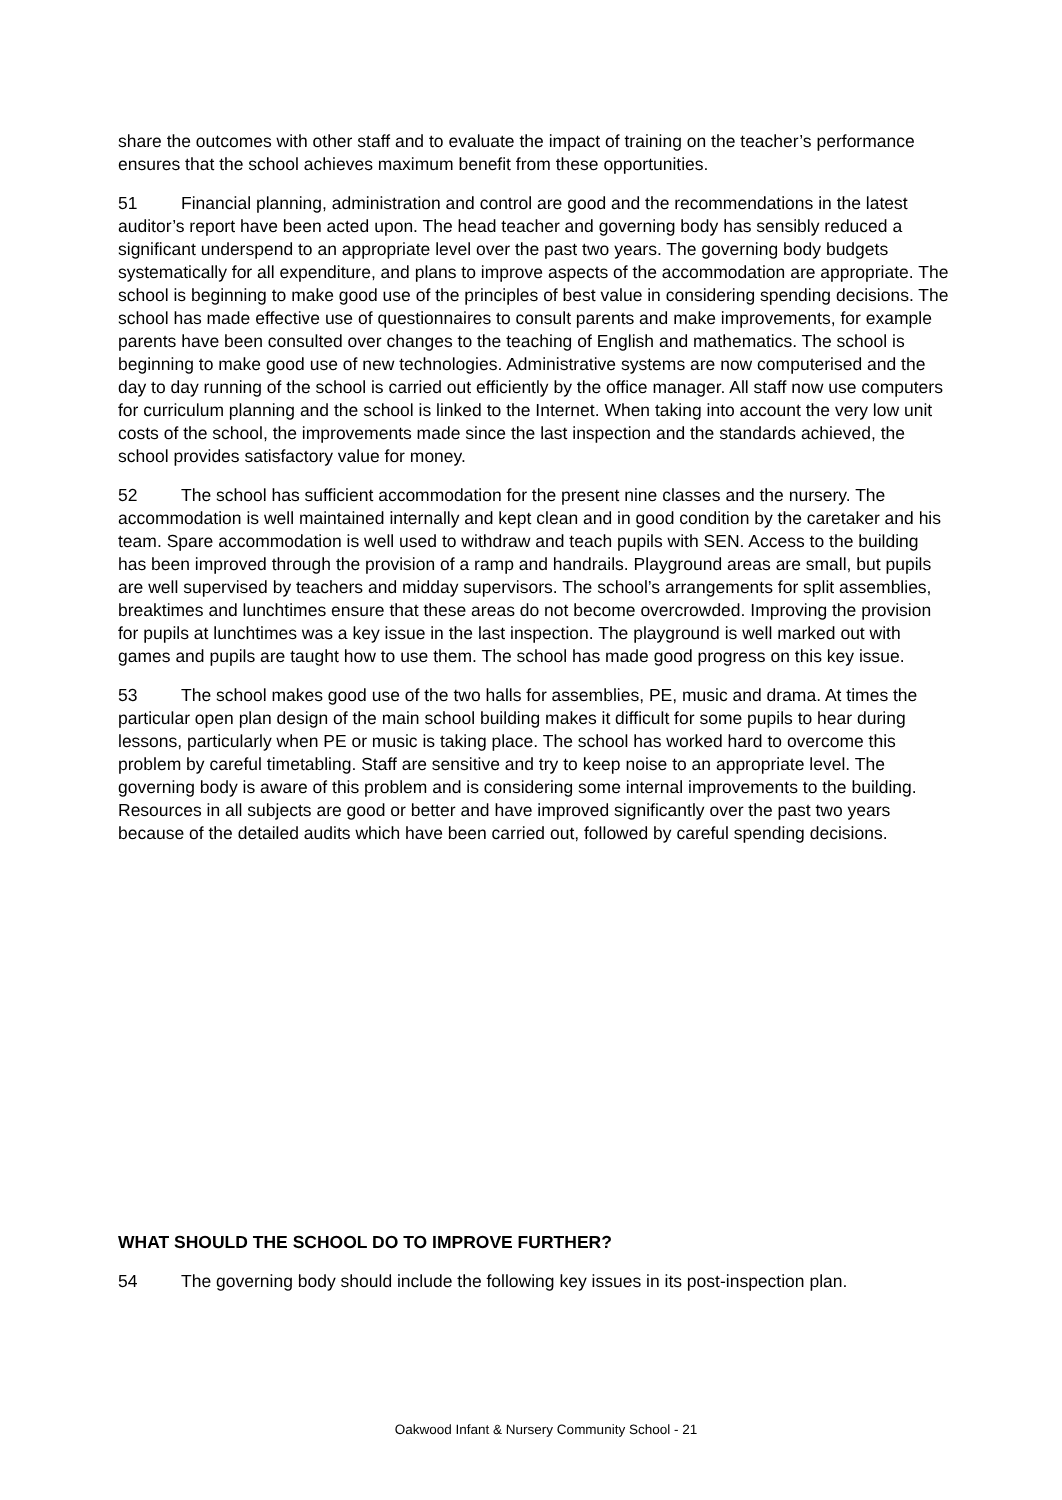share the outcomes with other staff and to evaluate the impact of training on the teacher’s performance ensures that the school achieves maximum benefit from these opportunities.
51 Financial planning, administration and control are good and the recommendations in the latest auditor’s report have been acted upon. The head teacher and governing body has sensibly reduced a significant underspend to an appropriate level over the past two years. The governing body budgets systematically for all expenditure, and plans to improve aspects of the accommodation are appropriate. The school is beginning to make good use of the principles of best value in considering spending decisions. The school has made effective use of questionnaires to consult parents and make improvements, for example parents have been consulted over changes to the teaching of English and mathematics. The school is beginning to make good use of new technologies. Administrative systems are now computerised and the day to day running of the school is carried out efficiently by the office manager. All staff now use computers for curriculum planning and the school is linked to the Internet. When taking into account the very low unit costs of the school, the improvements made since the last inspection and the standards achieved, the school provides satisfactory value for money.
52 The school has sufficient accommodation for the present nine classes and the nursery. The accommodation is well maintained internally and kept clean and in good condition by the caretaker and his team. Spare accommodation is well used to withdraw and teach pupils with SEN. Access to the building has been improved through the provision of a ramp and handrails. Playground areas are small, but pupils are well supervised by teachers and midday supervisors. The school’s arrangements for split assemblies, breaktimes and lunchtimes ensure that these areas do not become overcrowded. Improving the provision for pupils at lunchtimes was a key issue in the last inspection. The playground is well marked out with games and pupils are taught how to use them. The school has made good progress on this key issue.
53 The school makes good use of the two halls for assemblies, PE, music and drama. At times the particular open plan design of the main school building makes it difficult for some pupils to hear during lessons, particularly when PE or music is taking place. The school has worked hard to overcome this problem by careful timetabling. Staff are sensitive and try to keep noise to an appropriate level. The governing body is aware of this problem and is considering some internal improvements to the building. Resources in all subjects are good or better and have improved significantly over the past two years because of the detailed audits which have been carried out, followed by careful spending decisions.
WHAT SHOULD THE SCHOOL DO TO IMPROVE FURTHER?
54 The governing body should include the following key issues in its post-inspection plan.
Oakwood Infant & Nursery Community School - 21